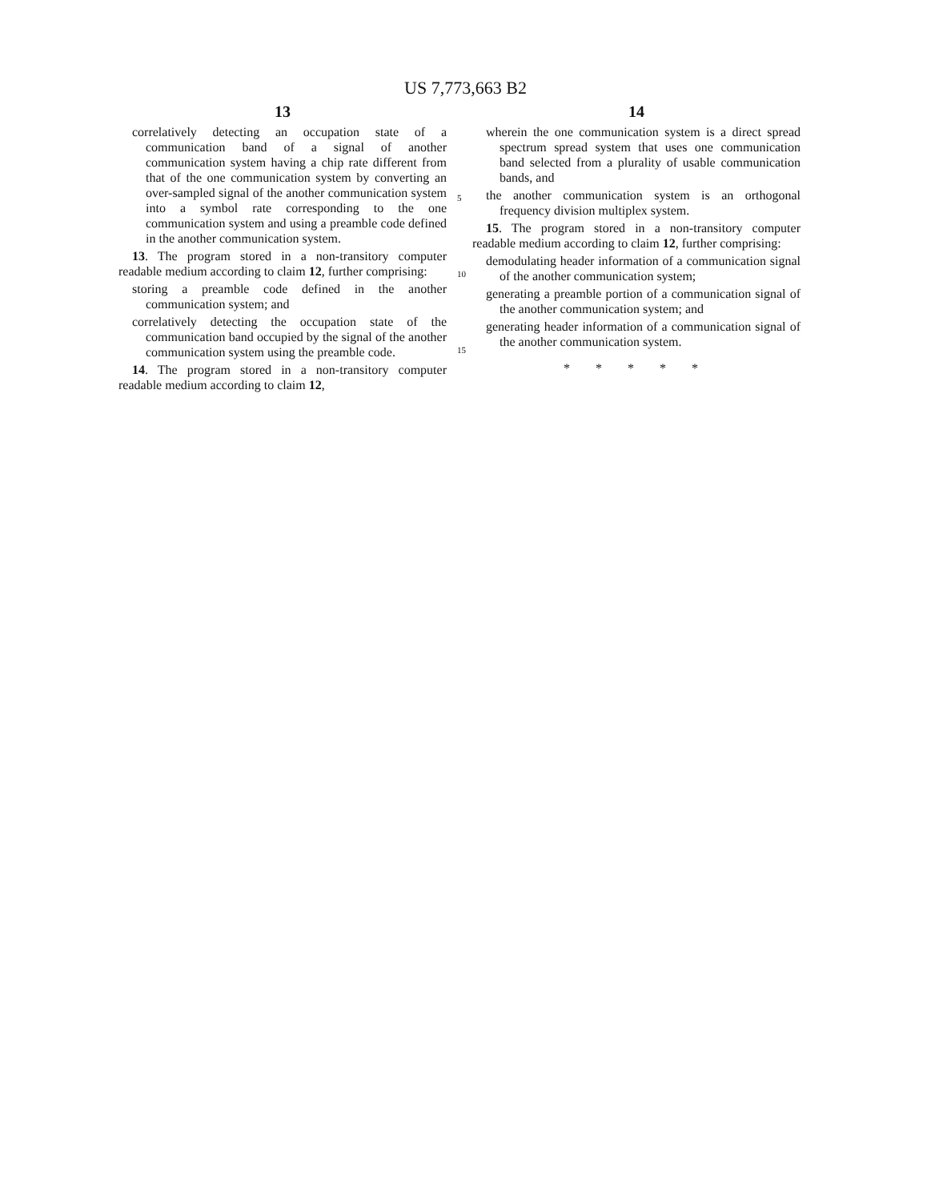US 7,773,663 B2
13
correlatively detecting an occupation state of a communication band of a signal of another communication system having a chip rate different from that of the one communication system by converting an over-sampled signal of the another communication system into a symbol rate corresponding to the one communication system and using a preamble code defined in the another communication system.
13. The program stored in a non-transitory computer readable medium according to claim 12, further comprising:
storing a preamble code defined in the another communication system; and
correlatively detecting the occupation state of the communication band occupied by the signal of the another communication system using the preamble code.
14. The program stored in a non-transitory computer readable medium according to claim 12,
14
wherein the one communication system is a direct spread spectrum spread system that uses one communication band selected from a plurality of usable communication bands, and
the another communication system is an orthogonal frequency division multiplex system.
15. The program stored in a non-transitory computer readable medium according to claim 12, further comprising:
demodulating header information of a communication signal of the another communication system;
generating a preamble portion of a communication signal of the another communication system; and
generating header information of a communication signal of the another communication system.
* * * * *
5
10
15